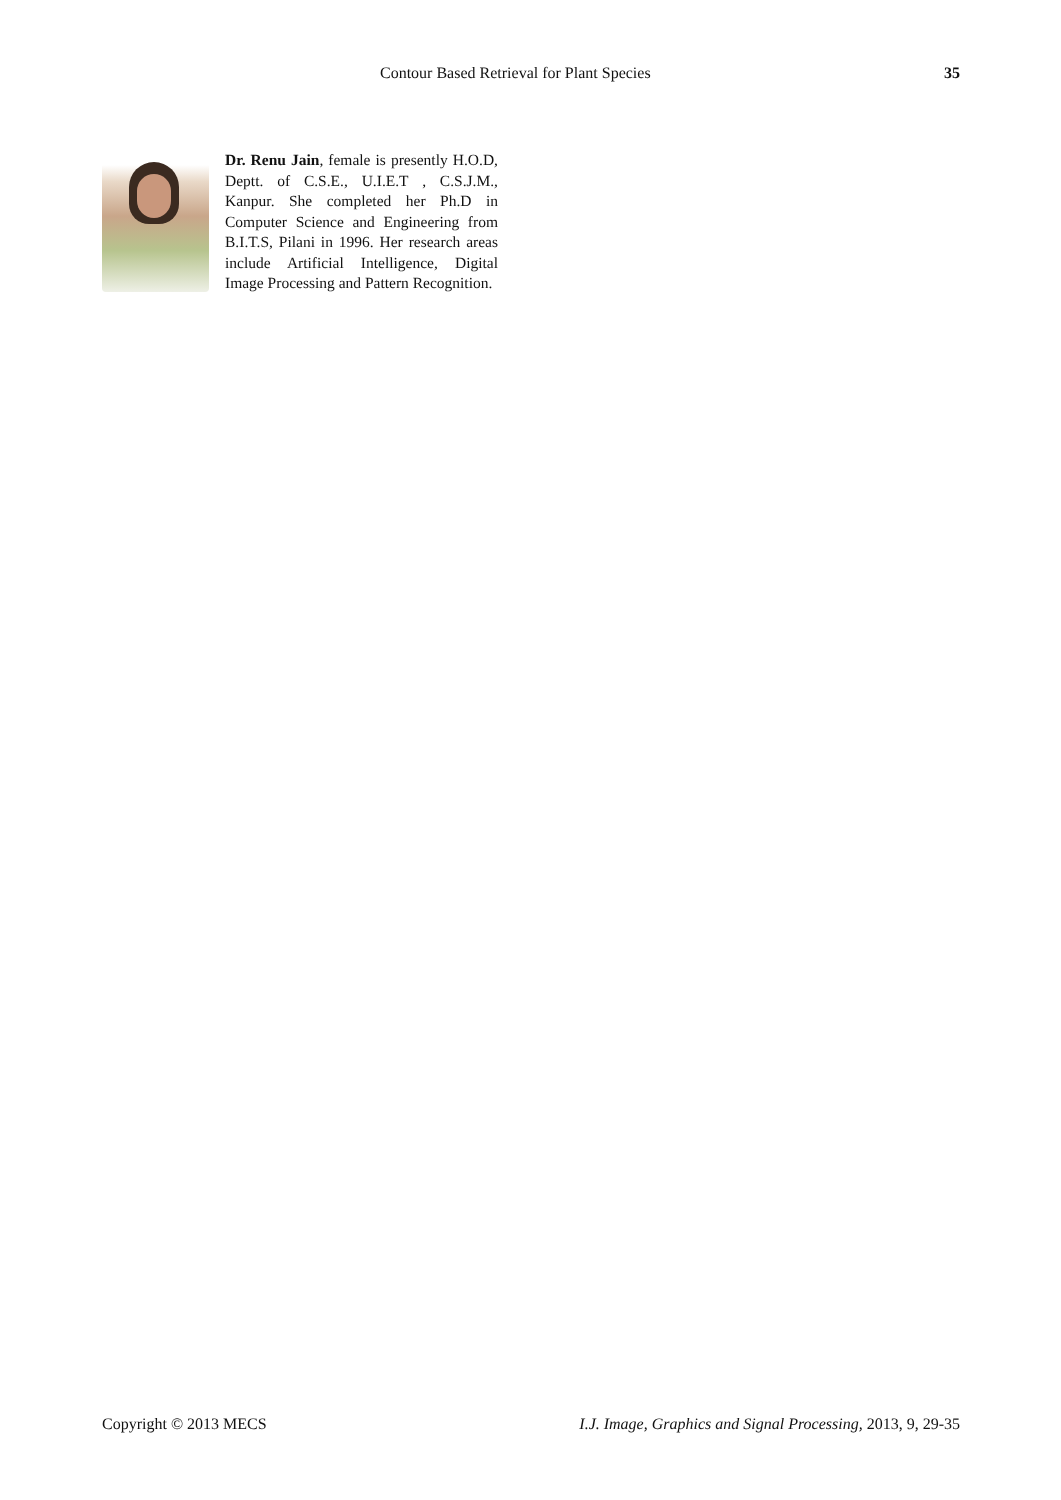Contour Based Retrieval for Plant Species 35
Dr. Renu Jain, female is presently H.O.D, Deptt. of C.S.E., U.I.E.T , C.S.J.M., Kanpur. She completed her Ph.D in Computer Science and Engineering from B.I.T.S, Pilani in 1996. Her research areas include Artificial Intelligence, Digital Image Processing and Pattern Recognition.
Copyright © 2013 MECS I.J. Image, Graphics and Signal Processing, 2013, 9, 29-35